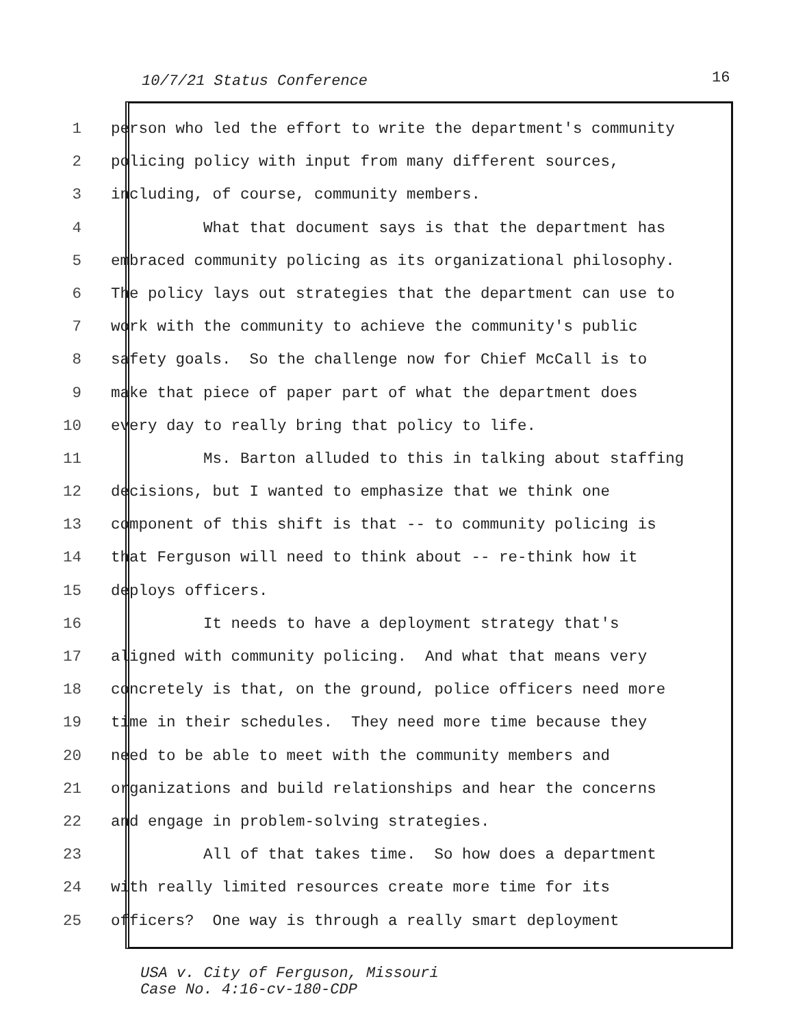10/7/21 Status Conference 16
1 person who led the effort to write the department's community
2 policing policy with input from many different sources,
3 including, of course, community members.
4 What that document says is that the department has
5 embraced community policing as its organizational philosophy.
6 The policy lays out strategies that the department can use to
7 work with the community to achieve the community's public
8 safety goals. So the challenge now for Chief McCall is to
9 make that piece of paper part of what the department does
10 every day to really bring that policy to life.
11 Ms. Barton alluded to this in talking about staffing
12 decisions, but I wanted to emphasize that we think one
13 component of this shift is that -- to community policing is
14 that Ferguson will need to think about -- re-think how it
15 deploys officers.
16 It needs to have a deployment strategy that's
17 aligned with community policing. And what that means very
18 concretely is that, on the ground, police officers need more
19 time in their schedules. They need more time because they
20 need to be able to meet with the community members and
21 organizations and build relationships and hear the concerns
22 and engage in problem-solving strategies.
23 All of that takes time. So how does a department
24 with really limited resources create more time for its
25 officers? One way is through a really smart deployment
USA v. City of Ferguson, Missouri
Case No. 4:16-cv-180-CDP